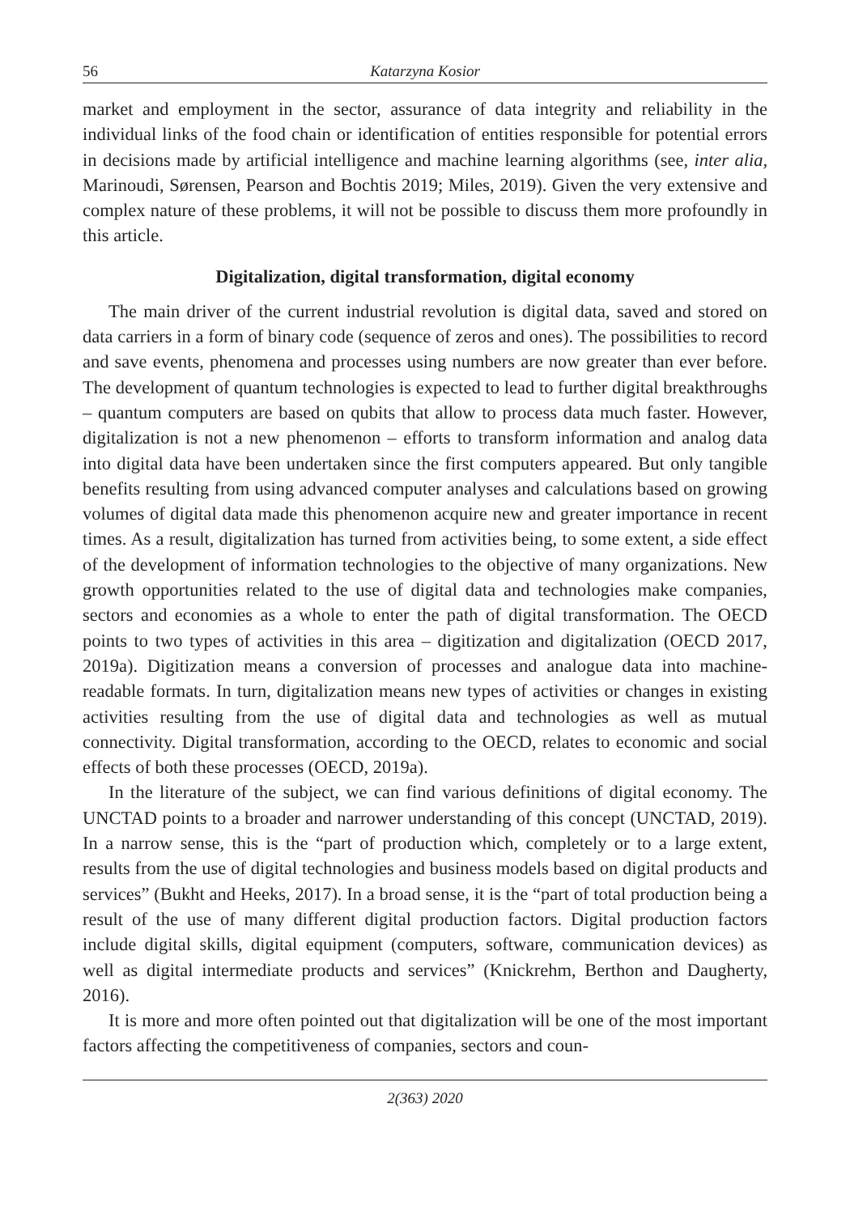56 Katarzyna Kosior
market and employment in the sector, assurance of data integrity and reliability in the individual links of the food chain or identification of entities responsible for potential errors in decisions made by artificial intelligence and machine learning algorithms (see, inter alia, Marinoudi, Sørensen, Pearson and Bochtis 2019; Miles, 2019). Given the very extensive and complex nature of these problems, it will not be possible to discuss them more profoundly in this article.
Digitalization, digital transformation, digital economy
The main driver of the current industrial revolution is digital data, saved and stored on data carriers in a form of binary code (sequence of zeros and ones). The possibilities to record and save events, phenomena and processes using numbers are now greater than ever before. The development of quantum technologies is expected to lead to further digital breakthroughs – quantum computers are based on qubits that allow to process data much faster. However, digitalization is not a new phenomenon – efforts to transform information and analog data into digital data have been undertaken since the first computers appeared. But only tangible benefits resulting from using advanced computer analyses and calculations based on growing volumes of digital data made this phenomenon acquire new and greater importance in recent times. As a result, digitalization has turned from activities being, to some extent, a side effect of the development of information technologies to the objective of many organizations. New growth opportunities related to the use of digital data and technologies make companies, sectors and economies as a whole to enter the path of digital transformation. The OECD points to two types of activities in this area – digitization and digitalization (OECD 2017, 2019a). Digitization means a conversion of processes and analogue data into machine-readable formats. In turn, digitalization means new types of activities or changes in existing activities resulting from the use of digital data and technologies as well as mutual connectivity. Digital transformation, according to the OECD, relates to economic and social effects of both these processes (OECD, 2019a).
In the literature of the subject, we can find various definitions of digital economy. The UNCTAD points to a broader and narrower understanding of this concept (UNCTAD, 2019). In a narrow sense, this is the “part of production which, completely or to a large extent, results from the use of digital technologies and business models based on digital products and services” (Bukht and Heeks, 2017). In a broad sense, it is the “part of total production being a result of the use of many different digital production factors. Digital production factors include digital skills, digital equipment (computers, software, communication devices) as well as digital intermediate products and services” (Knickrehm, Berthon and Daugherty, 2016).
It is more and more often pointed out that digitalization will be one of the most important factors affecting the competitiveness of companies, sectors and coun-
2(363) 2020